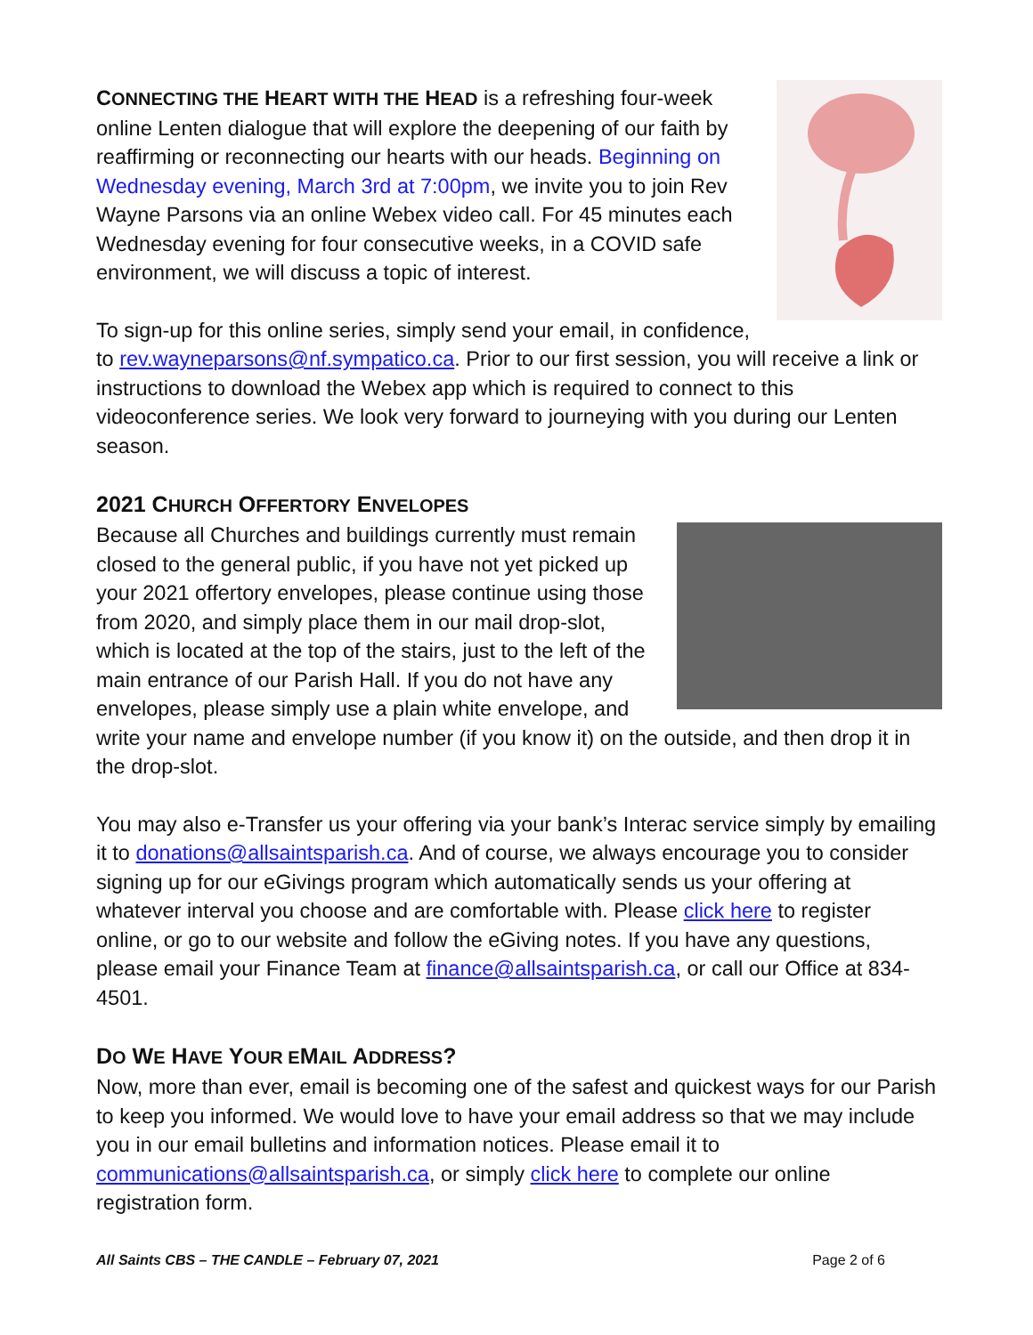CONNECTING THE HEART WITH THE HEAD is a refreshing four-week online Lenten dialogue that will explore the deepening of our faith by reaffirming or reconnecting our hearts with our heads. Beginning on Wednesday evening, March 3rd at 7:00pm, we invite you to join Rev Wayne Parsons via an online Webex video call. For 45 minutes each Wednesday evening for four consecutive weeks, in a COVID safe environment, we will discuss a topic of interest.
To sign-up for this online series, simply send your email, in confidence, to rev.wayneparsons@nf.sympatico.ca. Prior to our first session, you will receive a link or instructions to download the Webex app which is required to connect to this videoconference series. We look very forward to journeying with you during our Lenten season.
2021 CHURCH OFFERTORY ENVELOPES
Because all Churches and buildings currently must remain closed to the general public, if you have not yet picked up your 2021 offertory envelopes, please continue using those from 2020, and simply place them in our mail drop-slot, which is located at the top of the stairs, just to the left of the main entrance of our Parish Hall. If you do not have any envelopes, please simply use a plain white envelope, and write your name and envelope number (if you know it) on the outside, and then drop it in the drop-slot.
You may also e-Transfer us your offering via your bank’s Interac service simply by emailing it to donations@allsaintsparish.ca. And of course, we always encourage you to consider signing up for our eGivings program which automatically sends us your offering at whatever interval you choose and are comfortable with. Please click here to register online, or go to our website and follow the eGiving notes. If you have any questions, please email your Finance Team at finance@allsaintsparish.ca, or call our Office at 834-4501.
DO WE HAVE YOUR EMAIL ADDRESS?
Now, more than ever, email is becoming one of the safest and quickest ways for our Parish to keep you informed. We would love to have your email address so that we may include you in our email bulletins and information notices. Please email it to communications@allsaintsparish.ca, or simply click here to complete our online registration form.
All Saints CBS – THE CANDLE – February 07, 2021 Page 2 of 6